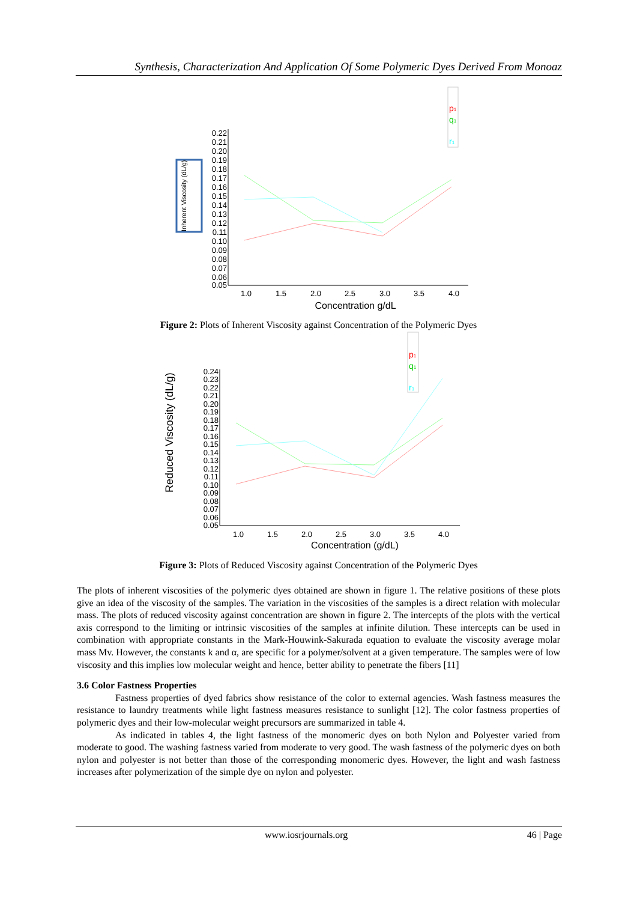Synthesis, Characterization And Application Of Some Polymeric Dyes Derived From Monoaz
Inherent Viscosity (dL/g)
p1
q1
r1
0.22
0.21
0.20
0.19
0.18
0.17
0.16
0.15
0.14
0.13
0.12
0.11
0.10
0.09
0.08
0.07
0.06
0.05
1.0
1.5
2.0
2.5
3.0
3.5
4.0
Concentration g/dL
Figure 2: Plots of Inherent Viscosity against Concentration of the Polymeric Dyes
Reduced Viscosity (dL/g)
p1
q1
r1
0.24
0.23
0.22
0.21
0.20
0.19
0.18
0.17
0.16
0.15
0.14
0.13
0.12
0.11
0.10
0.09
0.08
0.07
0.06
0.05
1.0
1.5
2.0
2.5
3.0
3.5
4.0
Concentration (g/dL)
Figure 3: Plots of Reduced Viscosity against Concentration of the Polymeric Dyes
The plots of inherent viscosities of the polymeric dyes obtained are shown in figure 1. The relative positions of these plots give an idea of the viscosity of the samples. The variation in the viscosities of the samples is a direct relation with molecular mass. The plots of reduced viscosity against concentration are shown in figure 2. The intercepts of the plots with the vertical axis correspond to the limiting or intrinsic viscosities of the samples at infinite dilution. These intercepts can be used in combination with appropriate constants in the Mark-Houwink-Sakurada equation to evaluate the viscosity average molar mass Mv. However, the constants k and α, are specific for a polymer/solvent at a given temperature. The samples were of low viscosity and this implies low molecular weight and hence, better ability to penetrate the fibers [11]
3.6 Color Fastness Properties
Fastness properties of dyed fabrics show resistance of the color to external agencies. Wash fastness measures the resistance to laundry treatments while light fastness measures resistance to sunlight [12]. The color fastness properties of polymeric dyes and their low-molecular weight precursors are summarized in table 4.
As indicated in tables 4, the light fastness of the monomeric dyes on both Nylon and Polyester varied from moderate to good. The washing fastness varied from moderate to very good. The wash fastness of the polymeric dyes on both nylon and polyester is not better than those of the corresponding monomeric dyes. However, the light and wash fastness increases after polymerization of the simple dye on nylon and polyester.
www.iosrjournals.org 46 | Page